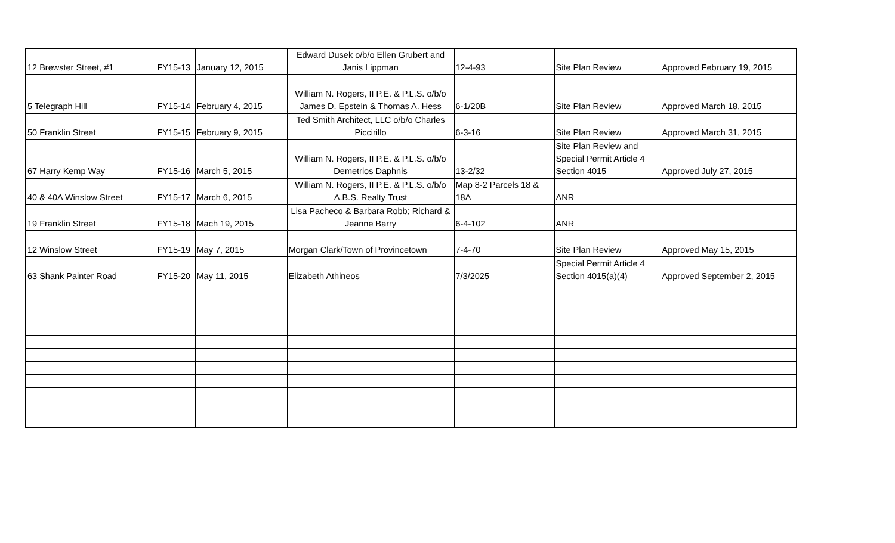| 12 Brewster Street, #1 | FY15-13 | January 12, 2015 | Edward Dusek o/b/o Ellen Grubert and Janis Lippman | 12-4-93 | Site Plan Review | Approved February 19, 2015 |
| 5 Telegraph Hill | FY15-14 | February 4, 2015 | William N. Rogers, II P.E. & P.L.S. o/b/o James D. Epstein & Thomas A. Hess | 6-1/20B | Site Plan Review | Approved March 18, 2015 |
| 50 Franklin Street | FY15-15 | February 9, 2015 | Ted Smith Architect, LLC o/b/o Charles Piccirillo | 6-3-16 | Site Plan Review | Approved March 31, 2015 |
| 67 Harry Kemp Way | FY15-16 | March 5, 2015 | William N. Rogers, II P.E. & P.L.S. o/b/o Demetrios Daphnis | 13-2/32 | Site Plan Review and Special Permit Article 4 Section 4015 | Approved July 27, 2015 |
| 40 & 40A Winslow Street | FY15-17 | March 6, 2015 | William N. Rogers, II P.E. & P.L.S. o/b/o A.B.S. Realty Trust | Map 8-2 Parcels 18 & 18A | ANR | |
| 19 Franklin Street | FY15-18 | Mach 19, 2015 | Lisa Pacheco & Barbara Robb; Richard & Jeanne Barry | 6-4-102 | ANR | |
| 12 Winslow Street | FY15-19 | May 7, 2015 | Morgan Clark/Town of Provincetown | 7-4-70 | Site Plan Review | Approved May 15, 2015 |
| 63 Shank Painter Road | FY15-20 | May 11, 2015 | Elizabeth Athineos | 7/3/2025 | Special Permit Article 4 Section 4015(a)(4) | Approved September 2, 2015 |